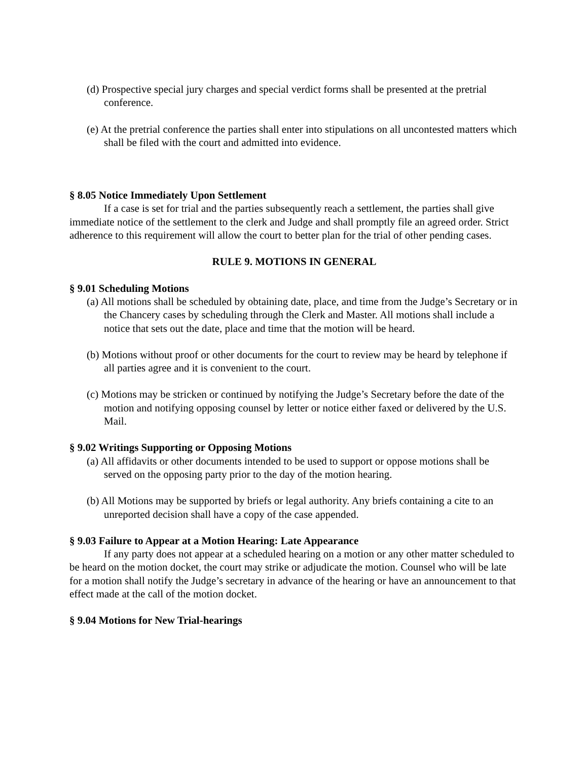(d) Prospective special jury charges and special verdict forms shall be presented at the pretrial conference.
(e) At the pretrial conference the parties shall enter into stipulations on all uncontested matters which shall be filed with the court and admitted into evidence.
§ 8.05 Notice Immediately Upon Settlement
If a case is set for trial and the parties subsequently reach a settlement, the parties shall give immediate notice of the settlement to the clerk and Judge and shall promptly file an agreed order. Strict adherence to this requirement will allow the court to better plan for the trial of other pending cases.
RULE 9. MOTIONS IN GENERAL
§ 9.01 Scheduling Motions
(a) All motions shall be scheduled by obtaining date, place, and time from the Judge’s Secretary or in the Chancery cases by scheduling through the Clerk and Master. All motions shall include a notice that sets out the date, place and time that the motion will be heard.
(b) Motions without proof or other documents for the court to review may be heard by telephone if all parties agree and it is convenient to the court.
(c) Motions may be stricken or continued by notifying the Judge’s Secretary before the date of the motion and notifying opposing counsel by letter or notice either faxed or delivered by the U.S. Mail.
§ 9.02 Writings Supporting or Opposing Motions
(a) All affidavits or other documents intended to be used to support or oppose motions shall be served on the opposing party prior to the day of the motion hearing.
(b) All Motions may be supported by briefs or legal authority. Any briefs containing a cite to an unreported decision shall have a copy of the case appended.
§ 9.03 Failure to Appear at a Motion Hearing: Late Appearance
If any party does not appear at a scheduled hearing on a motion or any other matter scheduled to be heard on the motion docket, the court may strike or adjudicate the motion. Counsel who will be late for a motion shall notify the Judge’s secretary in advance of the hearing or have an announcement to that effect made at the call of the motion docket.
§ 9.04 Motions for New Trial-hearings